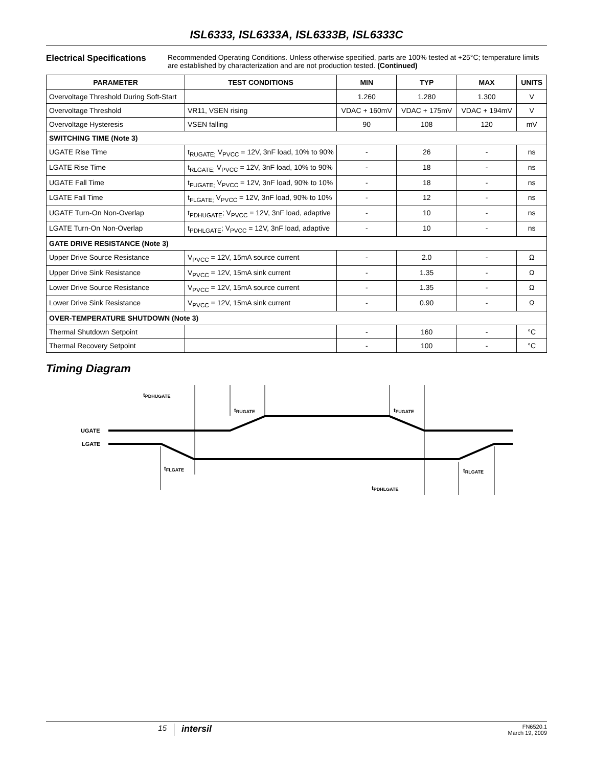ISL6333, ISL6333A, ISL6333B, ISL6333C
Electrical Specifications Recommended Operating Conditions. Unless otherwise specified, parts are 100% tested at +25°C; temperature limits are established by characterization and are not production tested. (Continued)
| PARAMETER | TEST CONDITIONS | MIN | TYP | MAX | UNITS |
| --- | --- | --- | --- | --- | --- |
| Overvoltage Threshold During Soft-Start | | 1.260 | 1.280 | 1.300 | V |
| Overvoltage Threshold | VR11, VSEN rising | VDAC + 160mV | VDAC + 175mV | VDAC + 194mV | V |
| Overvoltage Hysteresis | VSEN falling | 90 | 108 | 120 | mV |
| SWITCHING TIME (Note 3) | | | | | |
| UGATE Rise Time | t<sub>RUGATE;</sub> V<sub>PVCC</sub> = 12V, 3nF load, 10% to 90% | - | 26 | - | ns |
| LGATE Rise Time | t<sub>RLGATE;</sub> V<sub>PVCC</sub> = 12V, 3nF load, 10% to 90% | - | 18 | - | ns |
| UGATE Fall Time | t<sub>FUGATE;</sub> V<sub>PVCC</sub> = 12V, 3nF load, 90% to 10% | - | 18 | - | ns |
| LGATE Fall Time | t<sub>FLGATE;</sub> V<sub>PVCC</sub> = 12V, 3nF load, 90% to 10% | - | 12 | - | ns |
| UGATE Turn-On Non-Overlap | t<sub>PDHUGATE</sub>; V<sub>PVCC</sub> = 12V, 3nF load, adaptive | - | 10 | - | ns |
| LGATE Turn-On Non-Overlap | t<sub>PDHLGATE</sub>; V<sub>PVCC</sub> = 12V, 3nF load, adaptive | - | 10 | - | ns |
| GATE DRIVE RESISTANCE (Note 3) | | | | | |
| Upper Drive Source Resistance | V<sub>PVCC</sub> = 12V, 15mA source current | - | 2.0 | - | Ω |
| Upper Drive Sink Resistance | V<sub>PVCC</sub> = 12V, 15mA sink current | - | 1.35 | - | Ω |
| Lower Drive Source Resistance | V<sub>PVCC</sub> = 12V, 15mA source current | - | 1.35 | - | Ω |
| Lower Drive Sink Resistance | V<sub>PVCC</sub> = 12V, 15mA sink current | - | 0.90 | - | Ω |
| OVER-TEMPERATURE SHUTDOWN (Note 3) | | | | | |
| Thermal Shutdown Setpoint | | - | 160 | - | °C |
| Thermal Recovery Setpoint | | - | 100 | - | °C |
Timing Diagram
tPDHUGATE
tRUGATE
tFUGATE
UGATE
LGATE
tFLGATE
tRLGATE
tPDHLGATE
15 intersil FN6520.1
March 19, 2009